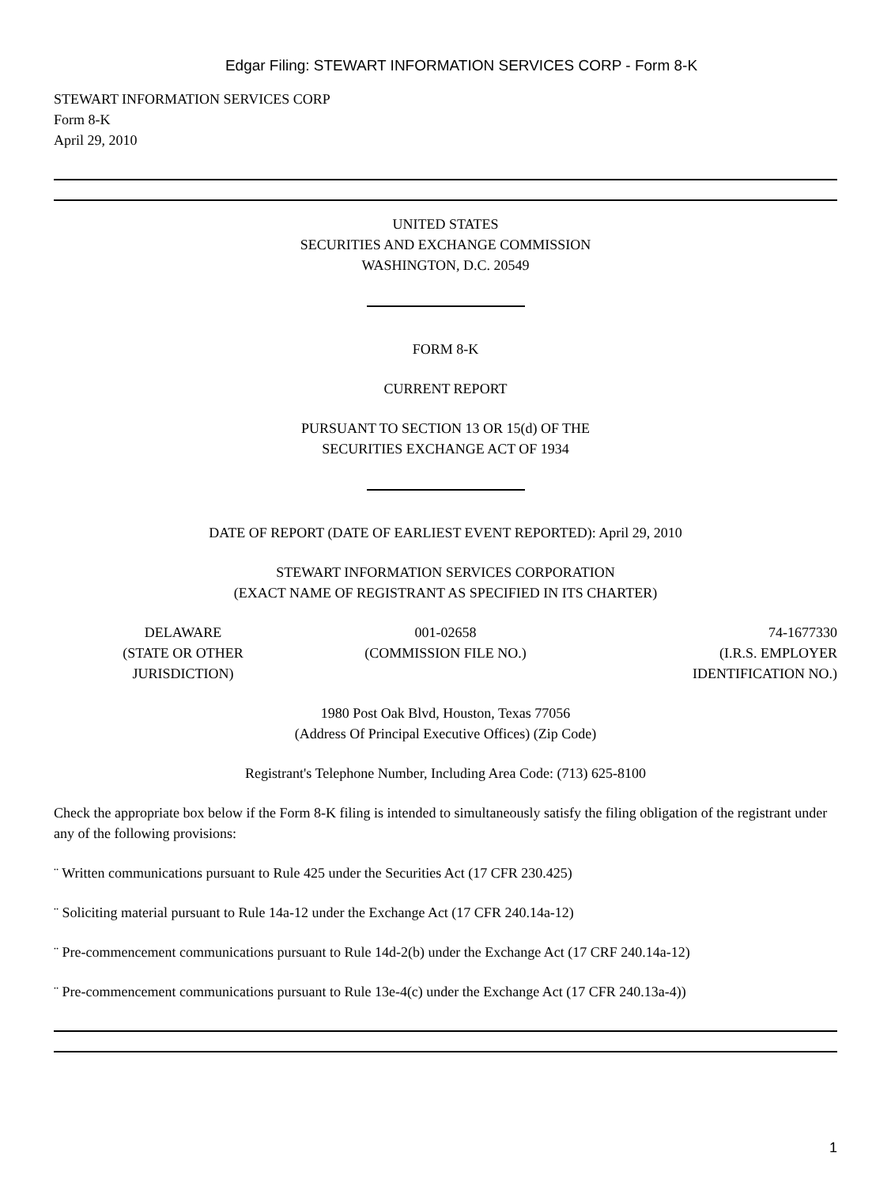Edgar Filing: STEWART INFORMATION SERVICES CORP - Form 8-K
STEWART INFORMATION SERVICES CORP
Form 8-K
April 29, 2010
UNITED STATES
SECURITIES AND EXCHANGE COMMISSION
WASHINGTON, D.C. 20549
FORM 8-K
CURRENT REPORT
PURSUANT TO SECTION 13 OR 15(d) OF THE
SECURITIES EXCHANGE ACT OF 1934
DATE OF REPORT (DATE OF EARLIEST EVENT REPORTED): April 29, 2010
STEWART INFORMATION SERVICES CORPORATION
(EXACT NAME OF REGISTRANT AS SPECIFIED IN ITS CHARTER)
| DELAWARE (STATE OR OTHER JURISDICTION) | 001-02658 (COMMISSION FILE NO.) | 74-1677330 (I.R.S. EMPLOYER IDENTIFICATION NO.) |
1980 Post Oak Blvd, Houston, Texas 77056
(Address Of Principal Executive Offices) (Zip Code)
Registrant's Telephone Number, Including Area Code: (713) 625-8100
Check the appropriate box below if the Form 8-K filing is intended to simultaneously satisfy the filing obligation of the registrant under any of the following provisions:
¨ Written communications pursuant to Rule 425 under the Securities Act (17 CFR 230.425)
¨ Soliciting material pursuant to Rule 14a-12 under the Exchange Act (17 CFR 240.14a-12)
¨ Pre-commencement communications pursuant to Rule 14d-2(b) under the Exchange Act (17 CRF 240.14a-12)
¨ Pre-commencement communications pursuant to Rule 13e-4(c) under the Exchange Act (17 CFR 240.13a-4))
1